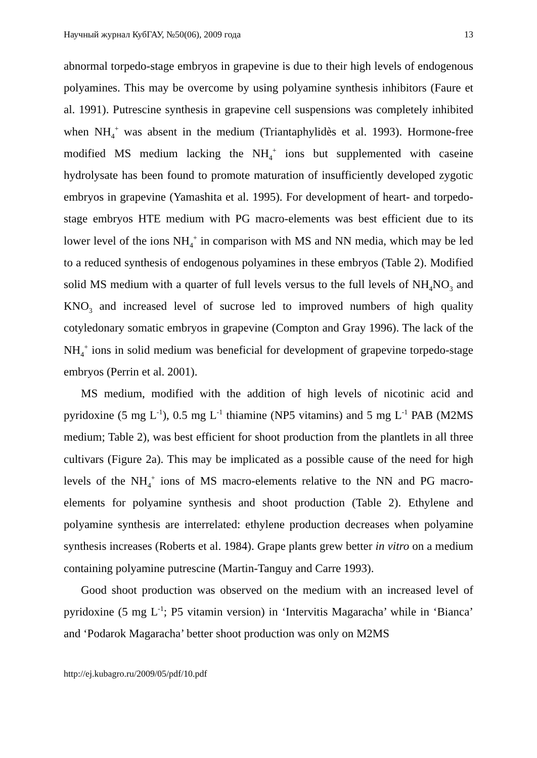Научный журнал КубГАУ, №50(06), 2009 года 13
abnormal torpedo-stage embryos in grapevine is due to their high levels of endogenous polyamines. This may be overcome by using polyamine synthesis inhibitors (Faure et al. 1991). Putrescine synthesis in grapevine cell suspensions was completely inhibited when NH<sub>4</sub><sup>+</sup> was absent in the medium (Triantaphylidès et al. 1993). Hormone-free modified MS medium lacking the NH<sub>4</sub><sup>+</sup> ions but supplemented with caseine hydrolysate has been found to promote maturation of insufficiently developed zygotic embryos in grapevine (Yamashita et al. 1995). For development of heart- and torpedo-stage embryos HTE medium with PG macro-elements was best efficient due to its lower level of the ions NH<sub>4</sub><sup>+</sup> in comparison with MS and NN media, which may be led to a reduced synthesis of endogenous polyamines in these embryos (Table 2). Modified solid MS medium with a quarter of full levels versus to the full levels of NH<sub>4</sub>NO<sub>3</sub> and KNO<sub>3</sub> and increased level of sucrose led to improved numbers of high quality cotyledonary somatic embryos in grapevine (Compton and Gray 1996). The lack of the NH<sub>4</sub><sup>+</sup> ions in solid medium was beneficial for development of grapevine torpedo-stage embryos (Perrin et al. 2001).
MS medium, modified with the addition of high levels of nicotinic acid and pyridoxine (5 mg L<sup>-1</sup>), 0.5 mg L<sup>-1</sup> thiamine (NP5 vitamins) and 5 mg L<sup>-1</sup> PAB (M2MS medium; Table 2), was best efficient for shoot production from the plantlets in all three cultivars (Figure 2a). This may be implicated as a possible cause of the need for high levels of the NH<sub>4</sub><sup>+</sup> ions of MS macro-elements relative to the NN and PG macro-elements for polyamine synthesis and shoot production (Table 2). Ethylene and polyamine synthesis are interrelated: ethylene production decreases when polyamine synthesis increases (Roberts et al. 1984). Grape plants grew better in vitro on a medium containing polyamine putrescine (Martin-Tanguy and Carre 1993).
Good shoot production was observed on the medium with an increased level of pyridoxine (5 mg L<sup>-1</sup>; P5 vitamin version) in ‘Intervitis Magaracha’ while in ‘Bianca’ and ‘Podarok Magaracha’ better shoot production was only on M2MS
http://ej.kubagro.ru/2009/05/pdf/10.pdf